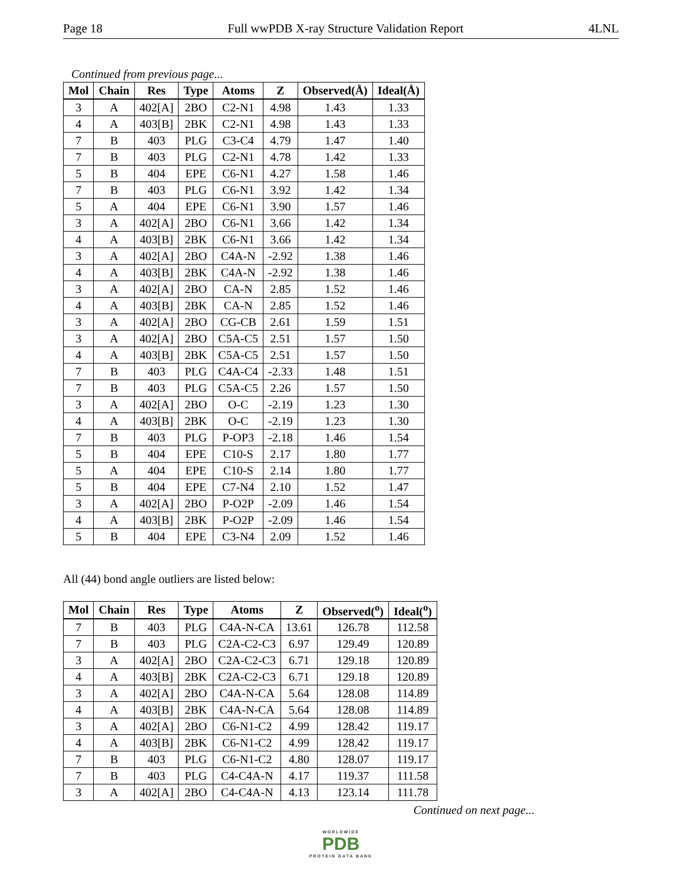Page 18 Full wwPDB X-ray Structure Validation Report 4LNL
Continued from previous page...
| Mol | Chain | Res | Type | Atoms | Z | Observed(Å) | Ideal(Å) |
| --- | --- | --- | --- | --- | --- | --- | --- |
| 3 | A | 402[A] | 2BO | C2-N1 | 4.98 | 1.43 | 1.33 |
| 4 | A | 403[B] | 2BK | C2-N1 | 4.98 | 1.43 | 1.33 |
| 7 | B | 403 | PLG | C3-C4 | 4.79 | 1.47 | 1.40 |
| 7 | B | 403 | PLG | C2-N1 | 4.78 | 1.42 | 1.33 |
| 5 | B | 404 | EPE | C6-N1 | 4.27 | 1.58 | 1.46 |
| 7 | B | 403 | PLG | C6-N1 | 3.92 | 1.42 | 1.34 |
| 5 | A | 404 | EPE | C6-N1 | 3.90 | 1.57 | 1.46 |
| 3 | A | 402[A] | 2BO | C6-N1 | 3.66 | 1.42 | 1.34 |
| 4 | A | 403[B] | 2BK | C6-N1 | 3.66 | 1.42 | 1.34 |
| 3 | A | 402[A] | 2BO | C4A-N | -2.92 | 1.38 | 1.46 |
| 4 | A | 403[B] | 2BK | C4A-N | -2.92 | 1.38 | 1.46 |
| 3 | A | 402[A] | 2BO | CA-N | 2.85 | 1.52 | 1.46 |
| 4 | A | 403[B] | 2BK | CA-N | 2.85 | 1.52 | 1.46 |
| 3 | A | 402[A] | 2BO | CG-CB | 2.61 | 1.59 | 1.51 |
| 3 | A | 402[A] | 2BO | C5A-C5 | 2.51 | 1.57 | 1.50 |
| 4 | A | 403[B] | 2BK | C5A-C5 | 2.51 | 1.57 | 1.50 |
| 7 | B | 403 | PLG | C4A-C4 | -2.33 | 1.48 | 1.51 |
| 7 | B | 403 | PLG | C5A-C5 | 2.26 | 1.57 | 1.50 |
| 3 | A | 402[A] | 2BO | O-C | -2.19 | 1.23 | 1.30 |
| 4 | A | 403[B] | 2BK | O-C | -2.19 | 1.23 | 1.30 |
| 7 | B | 403 | PLG | P-OP3 | -2.18 | 1.46 | 1.54 |
| 5 | B | 404 | EPE | C10-S | 2.17 | 1.80 | 1.77 |
| 5 | A | 404 | EPE | C10-S | 2.14 | 1.80 | 1.77 |
| 5 | B | 404 | EPE | C7-N4 | 2.10 | 1.52 | 1.47 |
| 3 | A | 402[A] | 2BO | P-O2P | -2.09 | 1.46 | 1.54 |
| 4 | A | 403[B] | 2BK | P-O2P | -2.09 | 1.46 | 1.54 |
| 5 | B | 404 | EPE | C3-N4 | 2.09 | 1.52 | 1.46 |
All (44) bond angle outliers are listed below:
| Mol | Chain | Res | Type | Atoms | Z | Observed(<sup>o</sup>) | Ideal(<sup>o</sup>) |
| --- | --- | --- | --- | --- | --- | --- | --- |
| 7 | B | 403 | PLG | C4A-N-CA | 13.61 | 126.78 | 112.58 |
| 7 | B | 403 | PLG | C2A-C2-C3 | 6.97 | 129.49 | 120.89 |
| 3 | A | 402[A] | 2BO | C2A-C2-C3 | 6.71 | 129.18 | 120.89 |
| 4 | A | 403[B] | 2BK | C2A-C2-C3 | 6.71 | 129.18 | 120.89 |
| 3 | A | 402[A] | 2BO | C4A-N-CA | 5.64 | 128.08 | 114.89 |
| 4 | A | 403[B] | 2BK | C4A-N-CA | 5.64 | 128.08 | 114.89 |
| 3 | A | 402[A] | 2BO | C6-N1-C2 | 4.99 | 128.42 | 119.17 |
| 4 | A | 403[B] | 2BK | C6-N1-C2 | 4.99 | 128.42 | 119.17 |
| 7 | B | 403 | PLG | C6-N1-C2 | 4.80 | 128.07 | 119.17 |
| 7 | B | 403 | PLG | C4-C4A-N | 4.17 | 119.37 | 111.58 |
| 3 | A | 402[A] | 2BO | C4-C4A-N | 4.13 | 123.14 | 111.78 |
Continued on next page...
WORLDWIDE
PDB
PROTEIN DATA BANK